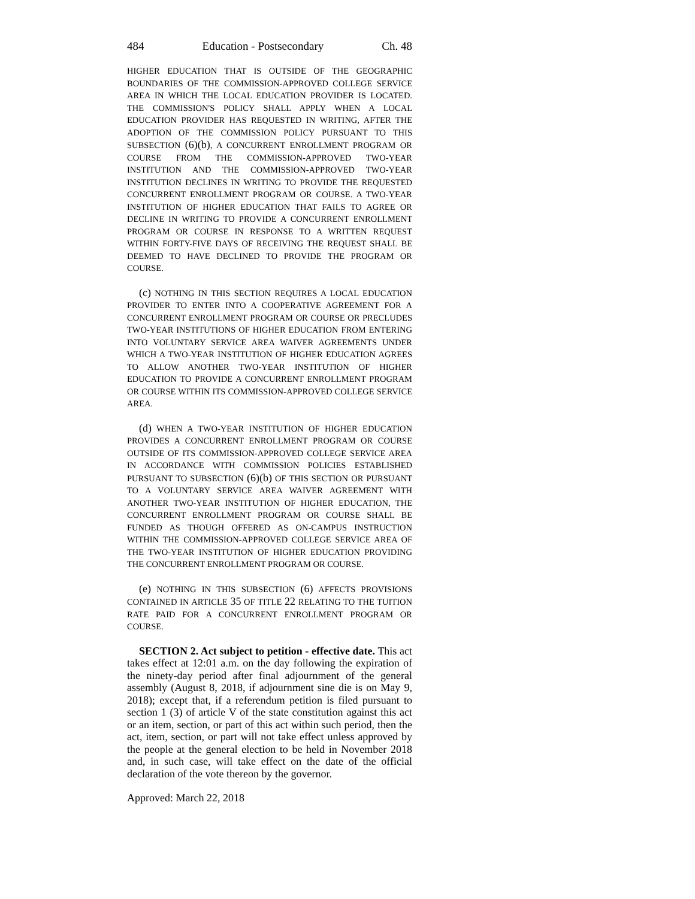484 Education - Postsecondary Ch. 48
HIGHER EDUCATION THAT IS OUTSIDE OF THE GEOGRAPHIC BOUNDARIES OF THE COMMISSION-APPROVED COLLEGE SERVICE AREA IN WHICH THE LOCAL EDUCATION PROVIDER IS LOCATED. THE COMMISSION'S POLICY SHALL APPLY WHEN A LOCAL EDUCATION PROVIDER HAS REQUESTED IN WRITING, AFTER THE ADOPTION OF THE COMMISSION POLICY PURSUANT TO THIS SUBSECTION (6)(b), A CONCURRENT ENROLLMENT PROGRAM OR COURSE FROM THE COMMISSION-APPROVED TWO-YEAR INSTITUTION AND THE COMMISSION-APPROVED TWO-YEAR INSTITUTION DECLINES IN WRITING TO PROVIDE THE REQUESTED CONCURRENT ENROLLMENT PROGRAM OR COURSE. A TWO-YEAR INSTITUTION OF HIGHER EDUCATION THAT FAILS TO AGREE OR DECLINE IN WRITING TO PROVIDE A CONCURRENT ENROLLMENT PROGRAM OR COURSE IN RESPONSE TO A WRITTEN REQUEST WITHIN FORTY-FIVE DAYS OF RECEIVING THE REQUEST SHALL BE DEEMED TO HAVE DECLINED TO PROVIDE THE PROGRAM OR COURSE.
(c) NOTHING IN THIS SECTION REQUIRES A LOCAL EDUCATION PROVIDER TO ENTER INTO A COOPERATIVE AGREEMENT FOR A CONCURRENT ENROLLMENT PROGRAM OR COURSE OR PRECLUDES TWO-YEAR INSTITUTIONS OF HIGHER EDUCATION FROM ENTERING INTO VOLUNTARY SERVICE AREA WAIVER AGREEMENTS UNDER WHICH A TWO-YEAR INSTITUTION OF HIGHER EDUCATION AGREES TO ALLOW ANOTHER TWO-YEAR INSTITUTION OF HIGHER EDUCATION TO PROVIDE A CONCURRENT ENROLLMENT PROGRAM OR COURSE WITHIN ITS COMMISSION-APPROVED COLLEGE SERVICE AREA.
(d) WHEN A TWO-YEAR INSTITUTION OF HIGHER EDUCATION PROVIDES A CONCURRENT ENROLLMENT PROGRAM OR COURSE OUTSIDE OF ITS COMMISSION-APPROVED COLLEGE SERVICE AREA IN ACCORDANCE WITH COMMISSION POLICIES ESTABLISHED PURSUANT TO SUBSECTION (6)(b) OF THIS SECTION OR PURSUANT TO A VOLUNTARY SERVICE AREA WAIVER AGREEMENT WITH ANOTHER TWO-YEAR INSTITUTION OF HIGHER EDUCATION, THE CONCURRENT ENROLLMENT PROGRAM OR COURSE SHALL BE FUNDED AS THOUGH OFFERED AS ON-CAMPUS INSTRUCTION WITHIN THE COMMISSION-APPROVED COLLEGE SERVICE AREA OF THE TWO-YEAR INSTITUTION OF HIGHER EDUCATION PROVIDING THE CONCURRENT ENROLLMENT PROGRAM OR COURSE.
(e) NOTHING IN THIS SUBSECTION (6) AFFECTS PROVISIONS CONTAINED IN ARTICLE 35 OF TITLE 22 RELATING TO THE TUITION RATE PAID FOR A CONCURRENT ENROLLMENT PROGRAM OR COURSE.
SECTION 2. Act subject to petition - effective date. This act takes effect at 12:01 a.m. on the day following the expiration of the ninety-day period after final adjournment of the general assembly (August 8, 2018, if adjournment sine die is on May 9, 2018); except that, if a referendum petition is filed pursuant to section 1 (3) of article V of the state constitution against this act or an item, section, or part of this act within such period, then the act, item, section, or part will not take effect unless approved by the people at the general election to be held in November 2018 and, in such case, will take effect on the date of the official declaration of the vote thereon by the governor.
Approved: March 22, 2018